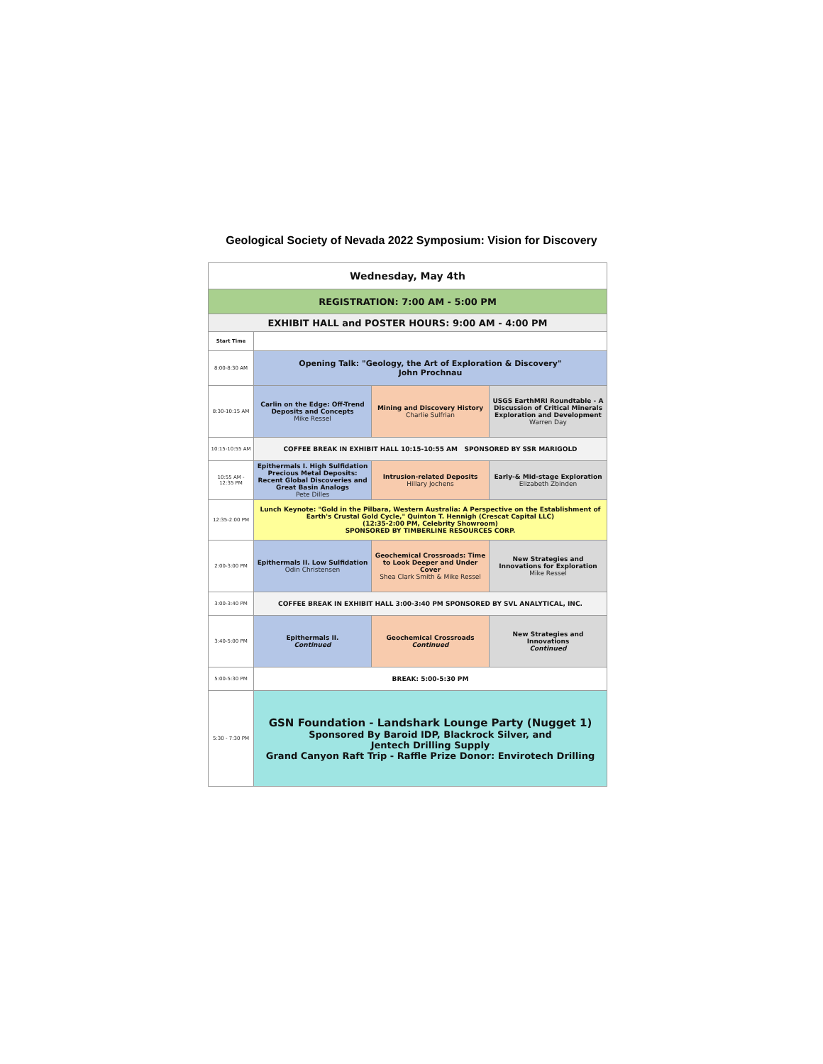Geological Society of Nevada 2022 Symposium: Vision for Discovery
| Wednesday, May 4th | | | |
| REGISTRATION: 7:00 AM - 5:00 PM | | | |
| EXHIBIT HALL and POSTER HOURS: 9:00 AM - 4:00 PM | | | |
| Start Time | | | |
| 8:00-8:30 AM | Opening Talk: "Geology, the Art of Exploration & Discovery" John Prochnau | | |
| 8:30-10:15 AM | Carlin on the Edge: Off-Trend Deposits and Concepts Mike Ressel | Mining and Discovery History Charlie Sulfrian | USGS EarthMRI Roundtable - A Discussion of Critical Minerals Exploration and Development Warren Day |
| 10:15-10:55 AM | COFFEE BREAK IN EXHIBIT HALL 10:15-10:55 AM SPONSORED BY SSR MARIGOLD | | |
| 10:55 AM - 12:35 PM | Epithermals I. High Sulfidation Precious Metal Deposits: Recent Global Discoveries and Great Basin Analogs Pete Dilles | Intrusion-related Deposits Hillary Jochens | Early-& Mid-stage Exploration Elizabeth Zbinden |
| 12:35-2:00 PM | Lunch Keynote: "Gold in the Pilbara, Western Australia: A Perspective on the Establishment of Earth's Crustal Gold Cycle," Quinton T. Hennigh (Crescat Capital LLC) (12:35-2:00 PM, Celebrity Showroom) SPONSORED BY TIMBERLINE RESOURCES CORP. | | |
| 2:00-3:00 PM | Epithermals II. Low Sulfidation Odin Christensen | Geochemical Crossroads: Time to Look Deeper and Under Cover Shea Clark Smith & Mike Ressel | New Strategies and Innovations for Exploration Mike Ressel |
| 3:00-3:40 PM | COFFEE BREAK IN EXHIBIT HALL 3:00-3:40 PM SPONSORED BY SVL ANALYTICAL, INC. | | |
| 3:40-5:00 PM | Epithermals II. Continued | Geochemical Crossroads Continued | New Strategies and Innovations Continued |
| 5:00-5:30 PM | BREAK: 5:00-5:30 PM | | |
| 5:30 - 7:30 PM | GSN Foundation - Landshark Lounge Party (Nugget 1) Sponsored By Baroid IDP, Blackrock Silver, and Jentech Drilling Supply Grand Canyon Raft Trip - Raffle Prize Donor: Envirotech Drilling | | |